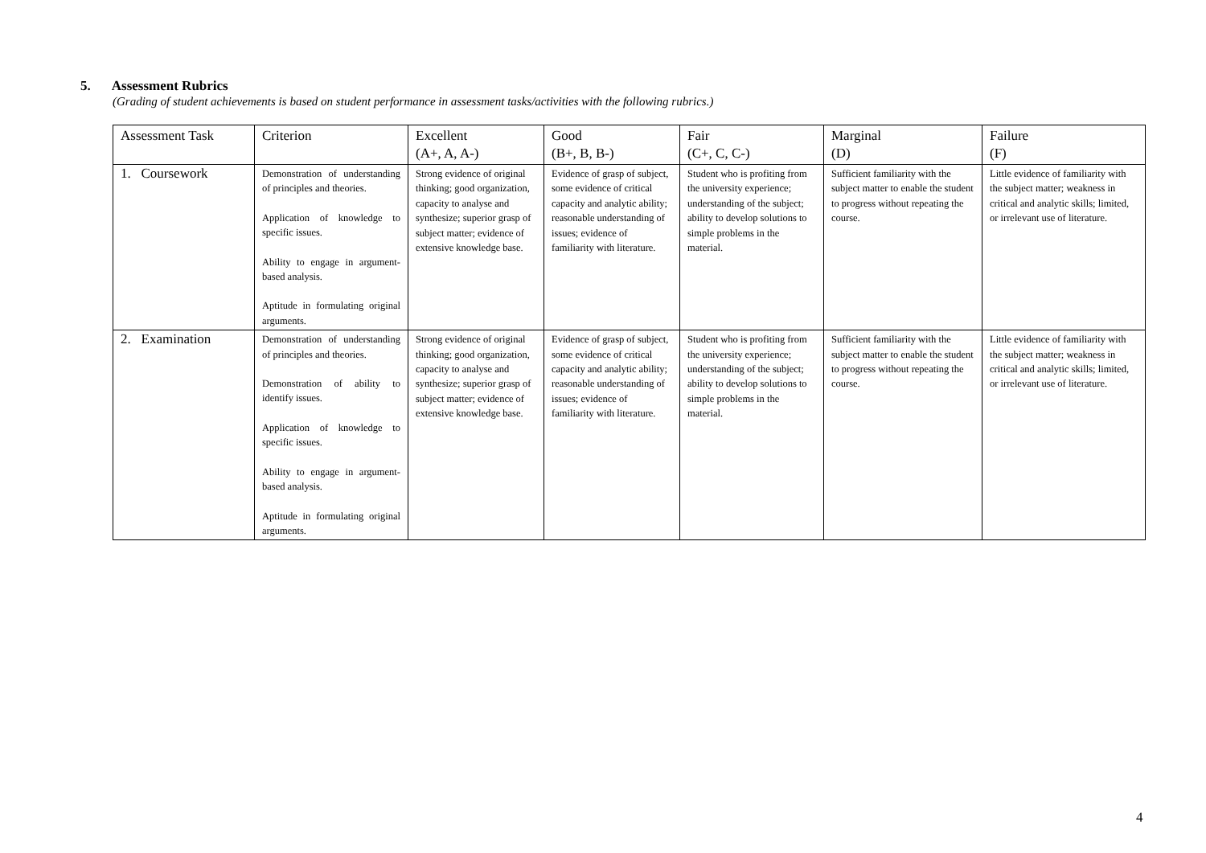5. Assessment Rubrics
(Grading of student achievements is based on student performance in assessment tasks/activities with the following rubrics.)
| Assessment Task | Criterion | Excellent (A+, A, A-) | Good (B+, B, B-) | Fair (C+, C, C-) | Marginal (D) | Failure (F) |
| --- | --- | --- | --- | --- | --- | --- |
| 1. Coursework | Demonstration of understanding of principles and theories. Application of knowledge to specific issues. Ability to engage in argument-based analysis. Aptitude in formulating original arguments. | Strong evidence of original thinking; good organization, capacity to analyse and synthesize; superior grasp of subject matter; evidence of extensive knowledge base. | Evidence of grasp of subject, some evidence of critical capacity and analytic ability; reasonable understanding of issues; evidence of familiarity with literature. | Student who is profiting from the university experience; understanding of the subject; ability to develop solutions to simple problems in the material. | Sufficient familiarity with the subject matter to enable the student to progress without repeating the course. | Little evidence of familiarity with the subject matter; weakness in critical and analytic skills; limited, or irrelevant use of literature. |
| 2. Examination | Demonstration of understanding of principles and theories. Demonstration of ability to identify issues. Application of knowledge to specific issues. Ability to engage in argument-based analysis. Aptitude in formulating original arguments. | Strong evidence of original thinking; good organization, capacity to analyse and synthesize; superior grasp of subject matter; evidence of extensive knowledge base. | Evidence of grasp of subject, some evidence of critical capacity and analytic ability; reasonable understanding of issues; evidence of familiarity with literature. | Student who is profiting from the university experience; understanding of the subject; ability to develop solutions to simple problems in the material. | Sufficient familiarity with the subject matter to enable the student to progress without repeating the course. | Little evidence of familiarity with the subject matter; weakness in critical and analytic skills; limited, or irrelevant use of literature. |
4